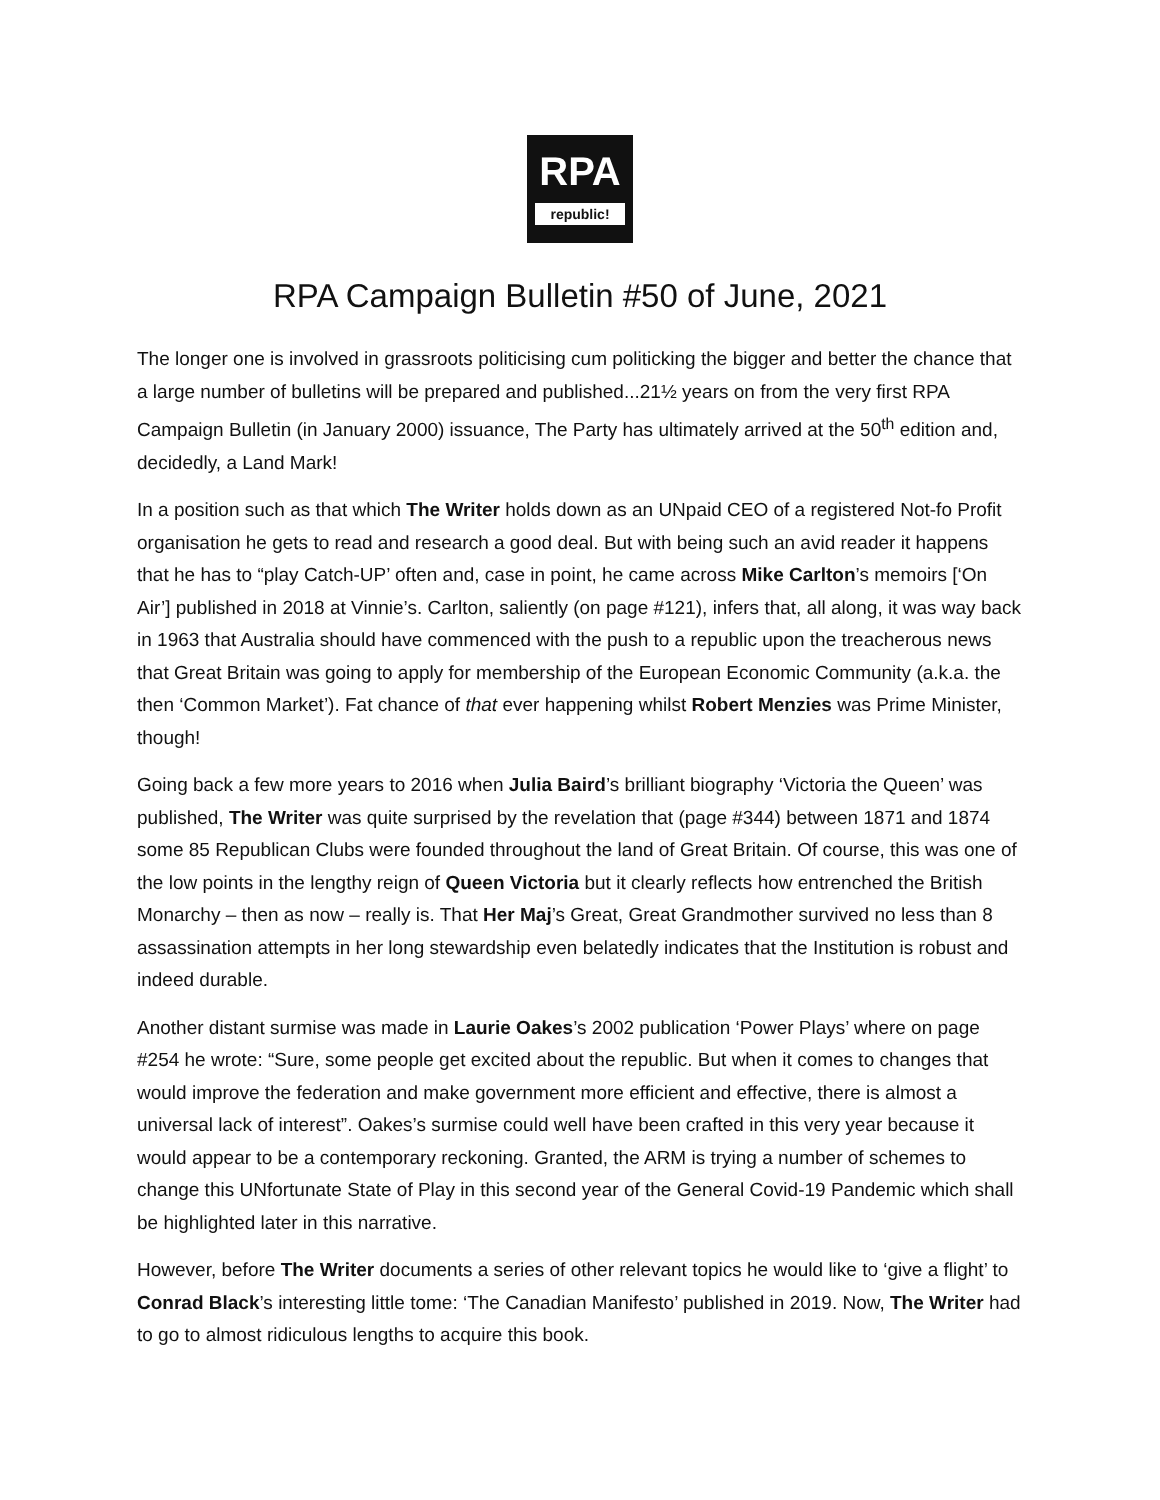RPA
republic!
RPA Campaign Bulletin #50 of June, 2021
The longer one is involved in grassroots politicising cum politicking the bigger and better the chance that a large number of bulletins will be prepared and published...21½ years on from the very first RPA Campaign Bulletin (in January 2000) issuance, The Party has ultimately arrived at the 50<sup>th</sup> edition and, decidedly, a Land Mark!
In a position such as that which The Writer holds down as an UNpaid CEO of a registered Not-fo Profit organisation he gets to read and research a good deal. But with being such an avid reader it happens that he has to “play Catch-UP’ often and, case in point, he came across Mike Carlton’s memoirs [‘On Air’] published in 2018 at Vinnie’s. Carlton, saliently (on page #121), infers that, all along, it was way back in 1963 that Australia should have commenced with the push to a republic upon the treacherous news that Great Britain was going to apply for membership of the European Economic Community (a.k.a. the then ‘Common Market’). Fat chance of that ever happening whilst Robert Menzies was Prime Minister, though!
Going back a few more years to 2016 when Julia Baird’s brilliant biography ‘Victoria the Queen’ was published, The Writer was quite surprised by the revelation that (page #344) between 1871 and 1874 some 85 Republican Clubs were founded throughout the land of Great Britain. Of course, this was one of the low points in the lengthy reign of Queen Victoria but it clearly reflects how entrenched the British Monarchy – then as now – really is. That Her Maj’s Great, Great Grandmother survived no less than 8 assassination attempts in her long stewardship even belatedly indicates that the Institution is robust and indeed durable.
Another distant surmise was made in Laurie Oakes’s 2002 publication ‘Power Plays’ where on page #254 he wrote: “Sure, some people get excited about the republic. But when it comes to changes that would improve the federation and make government more efficient and effective, there is almost a universal lack of interest”. Oakes’s surmise could well have been crafted in this very year because it would appear to be a contemporary reckoning. Granted, the ARM is trying a number of schemes to change this UNfortunate State of Play in this second year of the General Covid-19 Pandemic which shall be highlighted later in this narrative.
However, before The Writer documents a series of other relevant topics he would like to ‘give a flight’ to Conrad Black’s interesting little tome: ‘The Canadian Manifesto’ published in 2019. Now, The Writer had to go to almost ridiculous lengths to acquire this book.